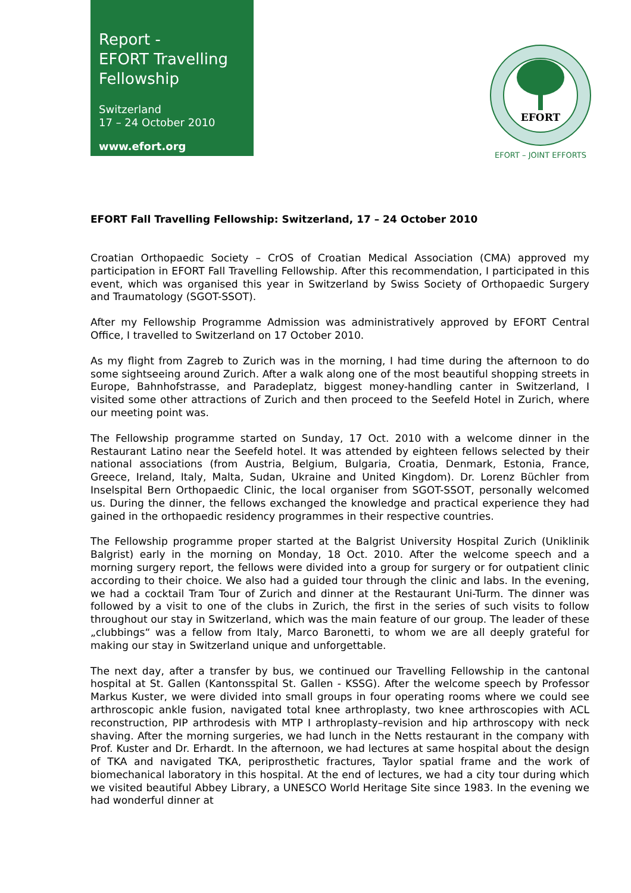Report -
EFORT Travelling
Fellowship
Switzerland
17 – 24 October 2010
www.efort.org
EFORT
EFORT – JOINT EFFORTS
EFORT Fall Travelling Fellowship: Switzerland, 17 – 24 October 2010
Croatian Orthopaedic Society – CrOS of Croatian Medical Association (CMA) approved my participation in EFORT Fall Travelling Fellowship. After this recommendation, I participated in this event, which was organised this year in Switzerland by Swiss Society of Orthopaedic Surgery and Traumatology (SGOT-SSOT).
After my Fellowship Programme Admission was administratively approved by EFORT Central Office, I travelled to Switzerland on 17 October 2010.
As my flight from Zagreb to Zurich was in the morning, I had time during the afternoon to do some sightseeing around Zurich. After a walk along one of the most beautiful shopping streets in Europe, Bahnhofstrasse, and Paradeplatz, biggest money-handling canter in Switzerland, I visited some other attractions of Zurich and then proceed to the Seefeld Hotel in Zurich, where our meeting point was.
The Fellowship programme started on Sunday, 17 Oct. 2010 with a welcome dinner in the Restaurant Latino near the Seefeld hotel. It was attended by eighteen fellows selected by their national associations (from Austria, Belgium, Bulgaria, Croatia, Denmark, Estonia, France, Greece, Ireland, Italy, Malta, Sudan, Ukraine and United Kingdom). Dr. Lorenz Büchler from Inselspital Bern Orthopaedic Clinic, the local organiser from SGOT-SSOT, personally welcomed us. During the dinner, the fellows exchanged the knowledge and practical experience they had gained in the orthopaedic residency programmes in their respective countries.
The Fellowship programme proper started at the Balgrist University Hospital Zurich (Uniklinik Balgrist) early in the morning on Monday, 18 Oct. 2010. After the welcome speech and a morning surgery report, the fellows were divided into a group for surgery or for outpatient clinic according to their choice. We also had a guided tour through the clinic and labs. In the evening, we had a cocktail Tram Tour of Zurich and dinner at the Restaurant Uni-Turm. The dinner was followed by a visit to one of the clubs in Zurich, the first in the series of such visits to follow throughout our stay in Switzerland, which was the main feature of our group. The leader of these „clubbings“ was a fellow from Italy, Marco Baronetti, to whom we are all deeply grateful for making our stay in Switzerland unique and unforgettable.
The next day, after a transfer by bus, we continued our Travelling Fellowship in the cantonal hospital at St. Gallen (Kantonsspital St. Gallen - KSSG). After the welcome speech by Professor Markus Kuster, we were divided into small groups in four operating rooms where we could see arthroscopic ankle fusion, navigated total knee arthroplasty, two knee arthroscopies with ACL reconstruction, PIP arthrodesis with MTP I arthroplasty–revision and hip arthroscopy with neck shaving. After the morning surgeries, we had lunch in the Netts restaurant in the company with Prof. Kuster and Dr. Erhardt. In the afternoon, we had lectures at same hospital about the design of TKA and navigated TKA, periprosthetic fractures, Taylor spatial frame and the work of biomechanical laboratory in this hospital. At the end of lectures, we had a city tour during which we visited beautiful Abbey Library, a UNESCO World Heritage Site since 1983. In the evening we had wonderful dinner at